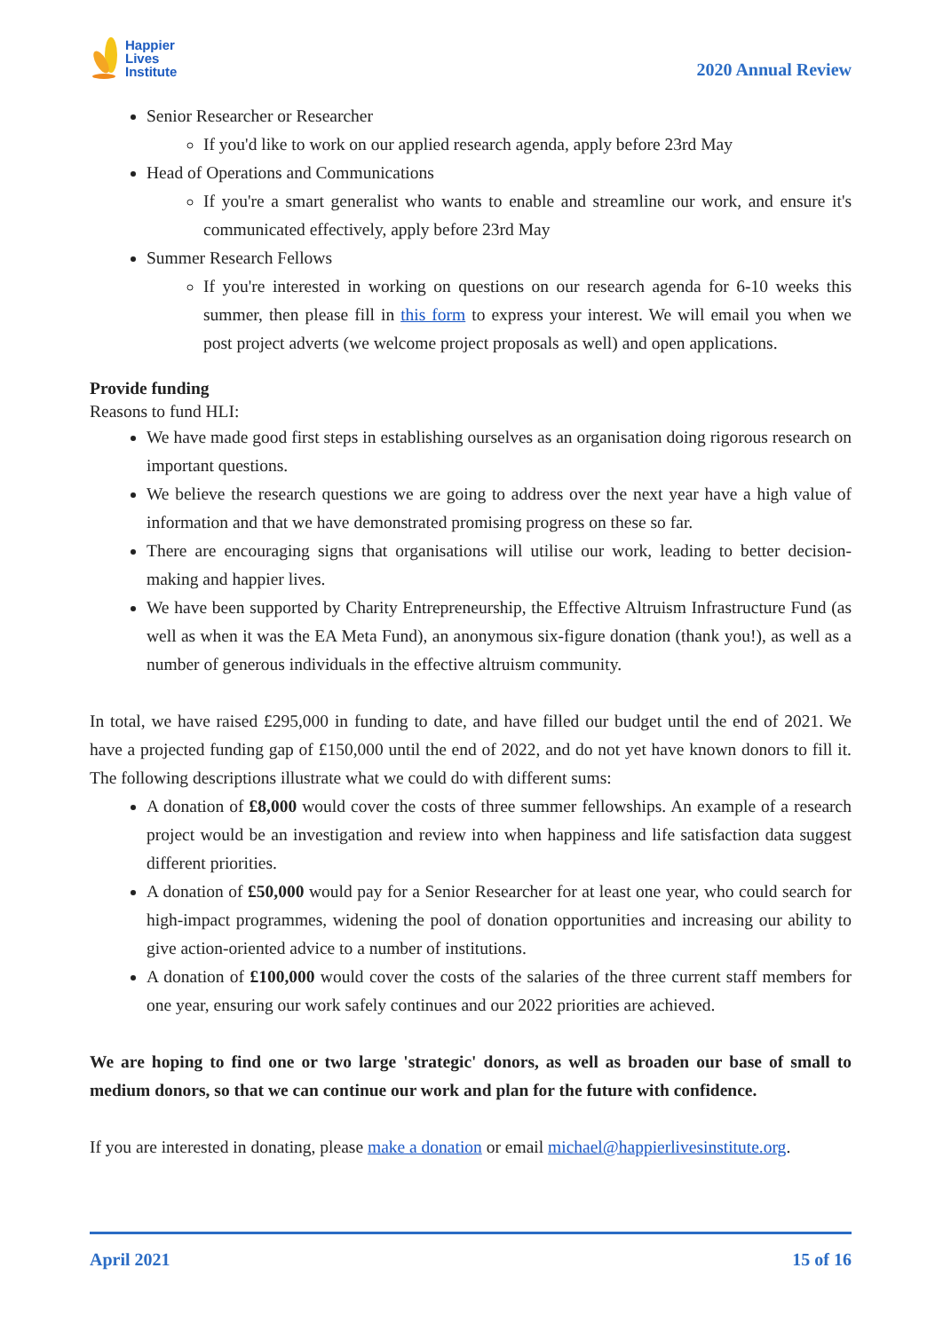Happier
Lives
Institute
2020 Annual Review
Senior Researcher or Researcher
If you'd like to work on our applied research agenda, apply before 23rd May
Head of Operations and Communications
If you're a smart generalist who wants to enable and streamline our work, and ensure it's communicated effectively, apply before 23rd May
Summer Research Fellows
If you're interested in working on questions on our research agenda for 6-10 weeks this summer, then please fill in this form to express your interest. We will email you when we post project adverts (we welcome project proposals as well) and open applications.
Provide funding
Reasons to fund HLI:
We have made good first steps in establishing ourselves as an organisation doing rigorous research on important questions.
We believe the research questions we are going to address over the next year have a high value of information and that we have demonstrated promising progress on these so far.
There are encouraging signs that organisations will utilise our work, leading to better decision-making and happier lives.
We have been supported by Charity Entrepreneurship, the Effective Altruism Infrastructure Fund (as well as when it was the EA Meta Fund), an anonymous six-figure donation (thank you!), as well as a number of generous individuals in the effective altruism community.
In total, we have raised £295,000 in funding to date, and have filled our budget until the end of 2021. We have a projected funding gap of £150,000 until the end of 2022, and do not yet have known donors to fill it. The following descriptions illustrate what we could do with different sums:
A donation of £8,000 would cover the costs of three summer fellowships. An example of a research project would be an investigation and review into when happiness and life satisfaction data suggest different priorities.
A donation of £50,000 would pay for a Senior Researcher for at least one year, who could search for high-impact programmes, widening the pool of donation opportunities and increasing our ability to give action-oriented advice to a number of institutions.
A donation of £100,000 would cover the costs of the salaries of the three current staff members for one year, ensuring our work safely continues and our 2022 priorities are achieved.
We are hoping to find one or two large 'strategic' donors, as well as broaden our base of small to medium donors, so that we can continue our work and plan for the future with confidence.
If you are interested in donating, please make a donation or email michael@happierlivesinstitute.org.
April 2021 15 of 16